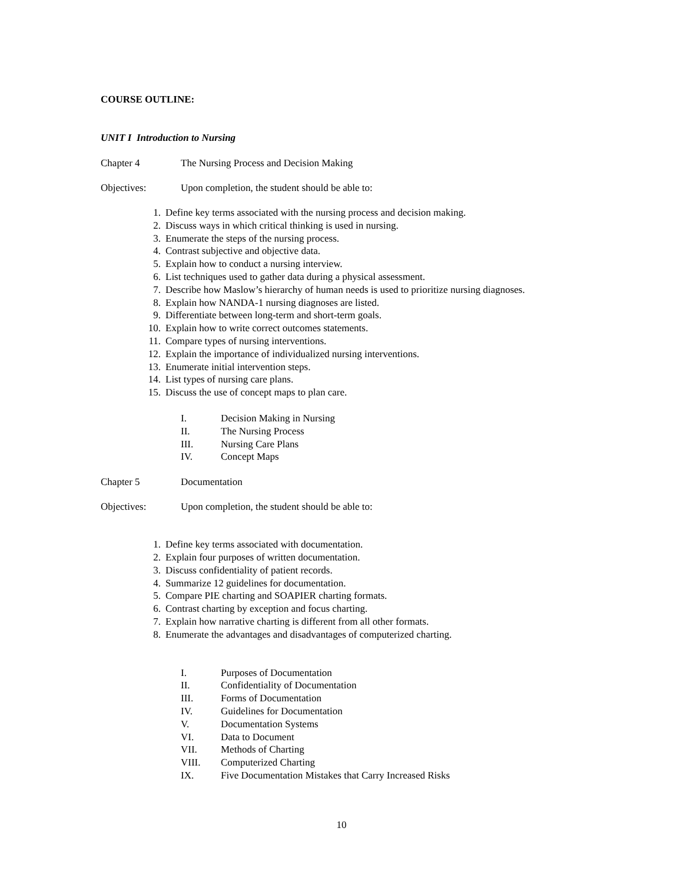COURSE OUTLINE:
UNIT I Introduction to Nursing
Chapter 4 The Nursing Process and Decision Making
Objectives: Upon completion, the student should be able to:
1. Define key terms associated with the nursing process and decision making.
2. Discuss ways in which critical thinking is used in nursing.
3. Enumerate the steps of the nursing process.
4. Contrast subjective and objective data.
5. Explain how to conduct a nursing interview.
6. List techniques used to gather data during a physical assessment.
7. Describe how Maslow’s hierarchy of human needs is used to prioritize nursing diagnoses.
8. Explain how NANDA-1 nursing diagnoses are listed.
9. Differentiate between long-term and short-term goals.
10. Explain how to write correct outcomes statements.
11. Compare types of nursing interventions.
12. Explain the importance of individualized nursing interventions.
13. Enumerate initial intervention steps.
14. List types of nursing care plans.
15. Discuss the use of concept maps to plan care.
I. Decision Making in Nursing
II. The Nursing Process
III. Nursing Care Plans
IV. Concept Maps
Chapter 5 Documentation
Objectives: Upon completion, the student should be able to:
1. Define key terms associated with documentation.
2. Explain four purposes of written documentation.
3. Discuss confidentiality of patient records.
4. Summarize 12 guidelines for documentation.
5. Compare PIE charting and SOAPIER charting formats.
6. Contrast charting by exception and focus charting.
7. Explain how narrative charting is different from all other formats.
8. Enumerate the advantages and disadvantages of computerized charting.
I. Purposes of Documentation
II. Confidentiality of Documentation
III. Forms of Documentation
IV. Guidelines for Documentation
V. Documentation Systems
VI. Data to Document
VII. Methods of Charting
VIII. Computerized Charting
IX. Five Documentation Mistakes that Carry Increased Risks
10